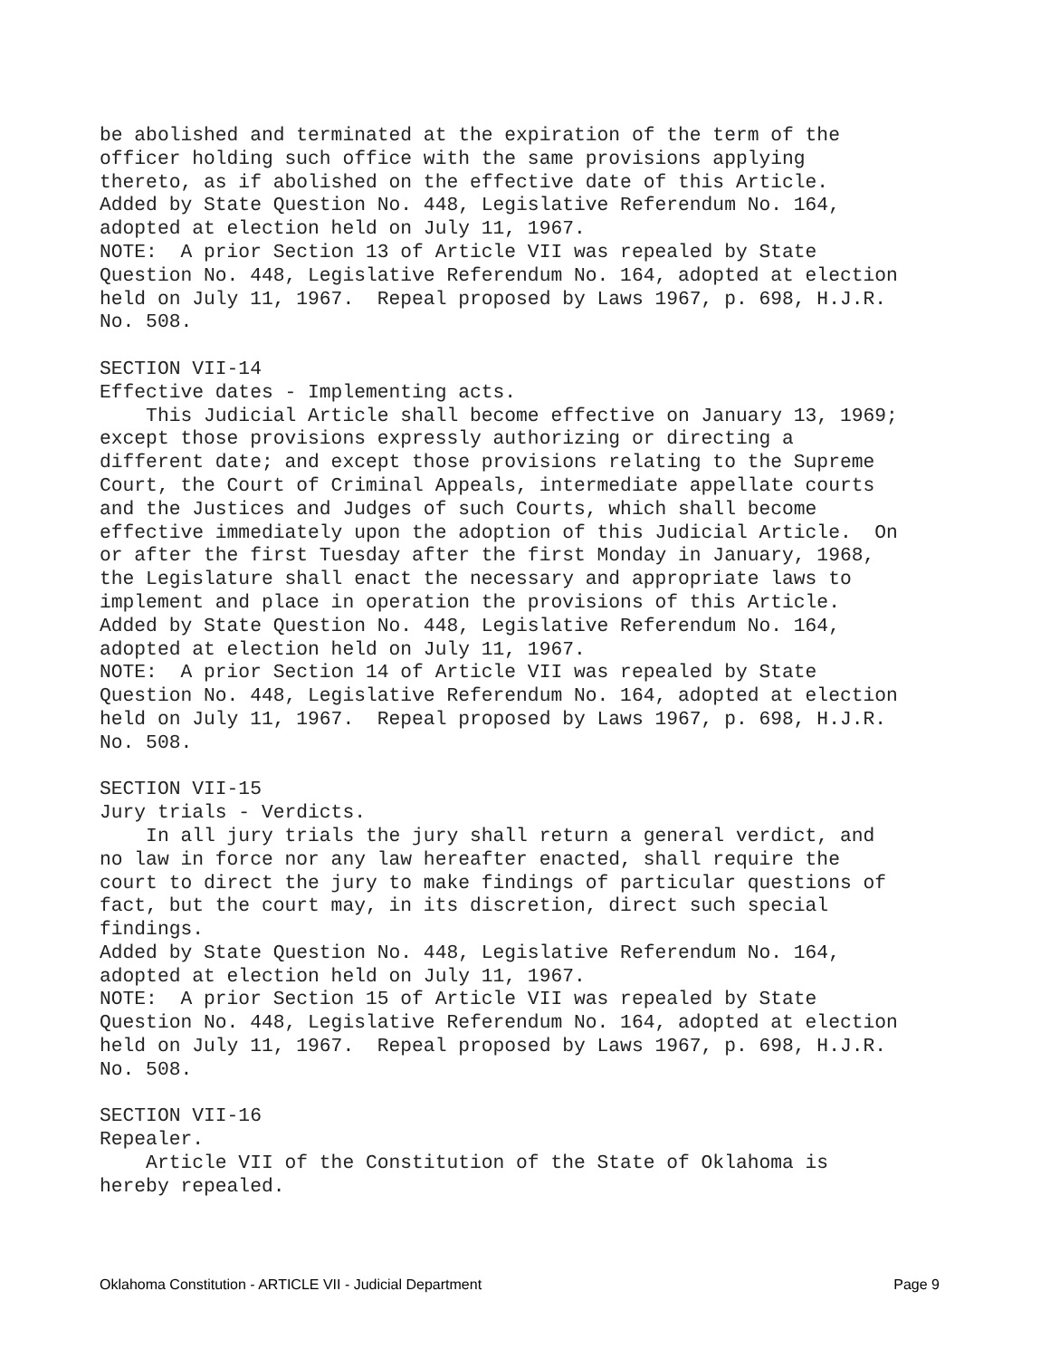be abolished and terminated at the expiration of the term of the officer holding such office with the same provisions applying thereto, as if abolished on the effective date of this Article. Added by State Question No. 448, Legislative Referendum No. 164, adopted at election held on July 11, 1967. NOTE: A prior Section 13 of Article VII was repealed by State Question No. 448, Legislative Referendum No. 164, adopted at election held on July 11, 1967. Repeal proposed by Laws 1967, p. 698, H.J.R. No. 508. SECTION VII-14 Effective dates - Implementing acts. This Judicial Article shall become effective on January 13, 1969; except those provisions expressly authorizing or directing a different date; and except those provisions relating to the Supreme Court, the Court of Criminal Appeals, intermediate appellate courts and the Justices and Judges of such Courts, which shall become effective immediately upon the adoption of this Judicial Article. On or after the first Tuesday after the first Monday in January, 1968, the Legislature shall enact the necessary and appropriate laws to implement and place in operation the provisions of this Article. Added by State Question No. 448, Legislative Referendum No. 164, adopted at election held on July 11, 1967. NOTE: A prior Section 14 of Article VII was repealed by State Question No. 448, Legislative Referendum No. 164, adopted at election held on July 11, 1967. Repeal proposed by Laws 1967, p. 698, H.J.R. No. 508. SECTION VII-15 Jury trials - Verdicts. In all jury trials the jury shall return a general verdict, and no law in force nor any law hereafter enacted, shall require the court to direct the jury to make findings of particular questions of fact, but the court may, in its discretion, direct such special findings. Added by State Question No. 448, Legislative Referendum No. 164, adopted at election held on July 11, 1967. NOTE: A prior Section 15 of Article VII was repealed by State Question No. 448, Legislative Referendum No. 164, adopted at election held on July 11, 1967. Repeal proposed by Laws 1967, p. 698, H.J.R. No. 508. SECTION VII-16 Repealer. Article VII of the Constitution of the State of Oklahoma is hereby repealed.
Oklahoma Constitution - ARTICLE VII - Judicial Department Page 9